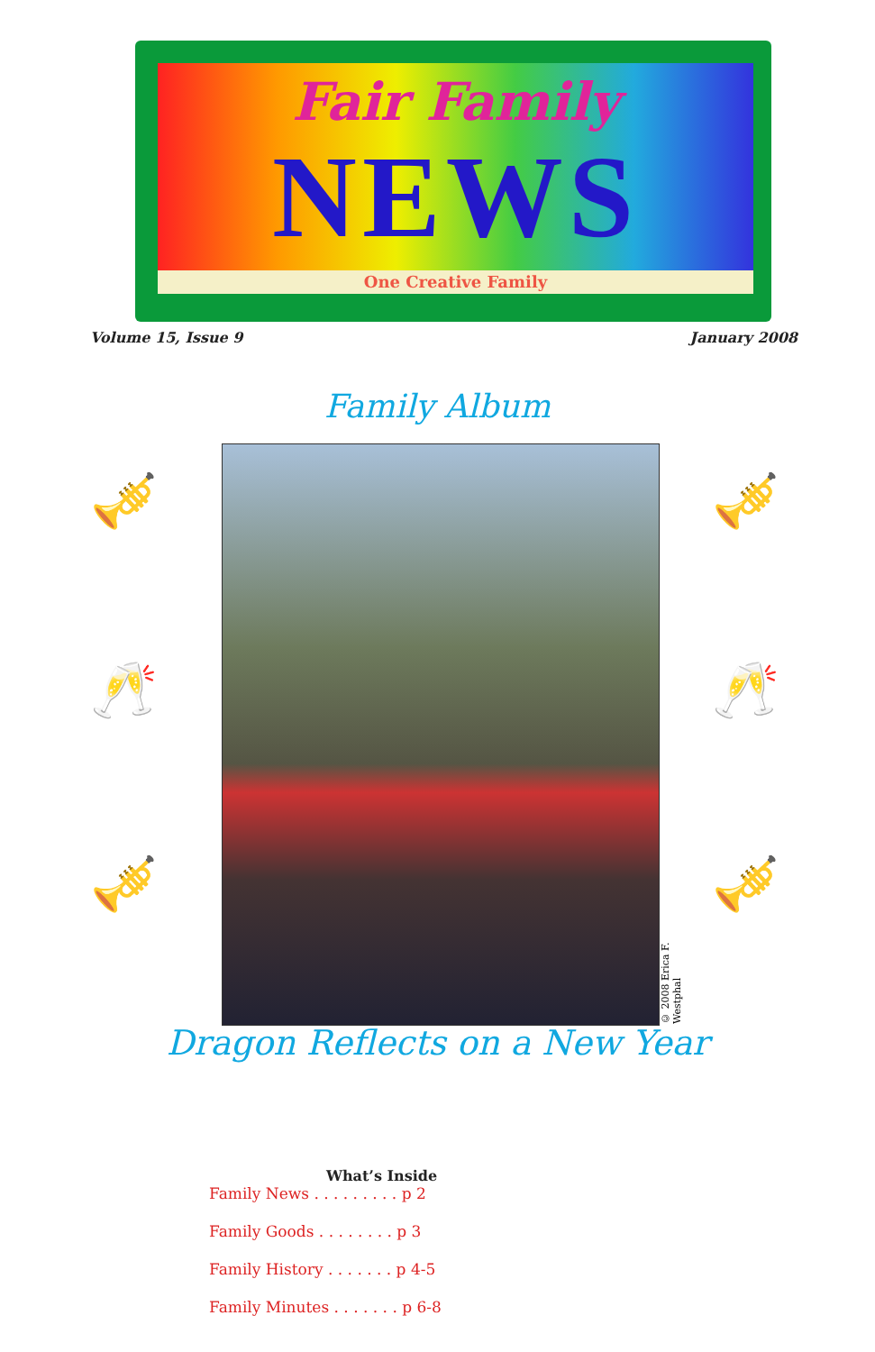Fair Family
NEWS
One Creative Family
Volume 15, Issue 9 January 2008
Family Album
© 2008 Erica F. Westphal
Dragon Reflects on a New Year
🎺 🎺
🥂 🥂
🎺 🎺
What’s Inside
Family News . . . . . . . . . p 2
Family Goods . . . . . . . . p 3
Family History . . . . . . . p 4-5
Family Minutes . . . . . . . p 6-8